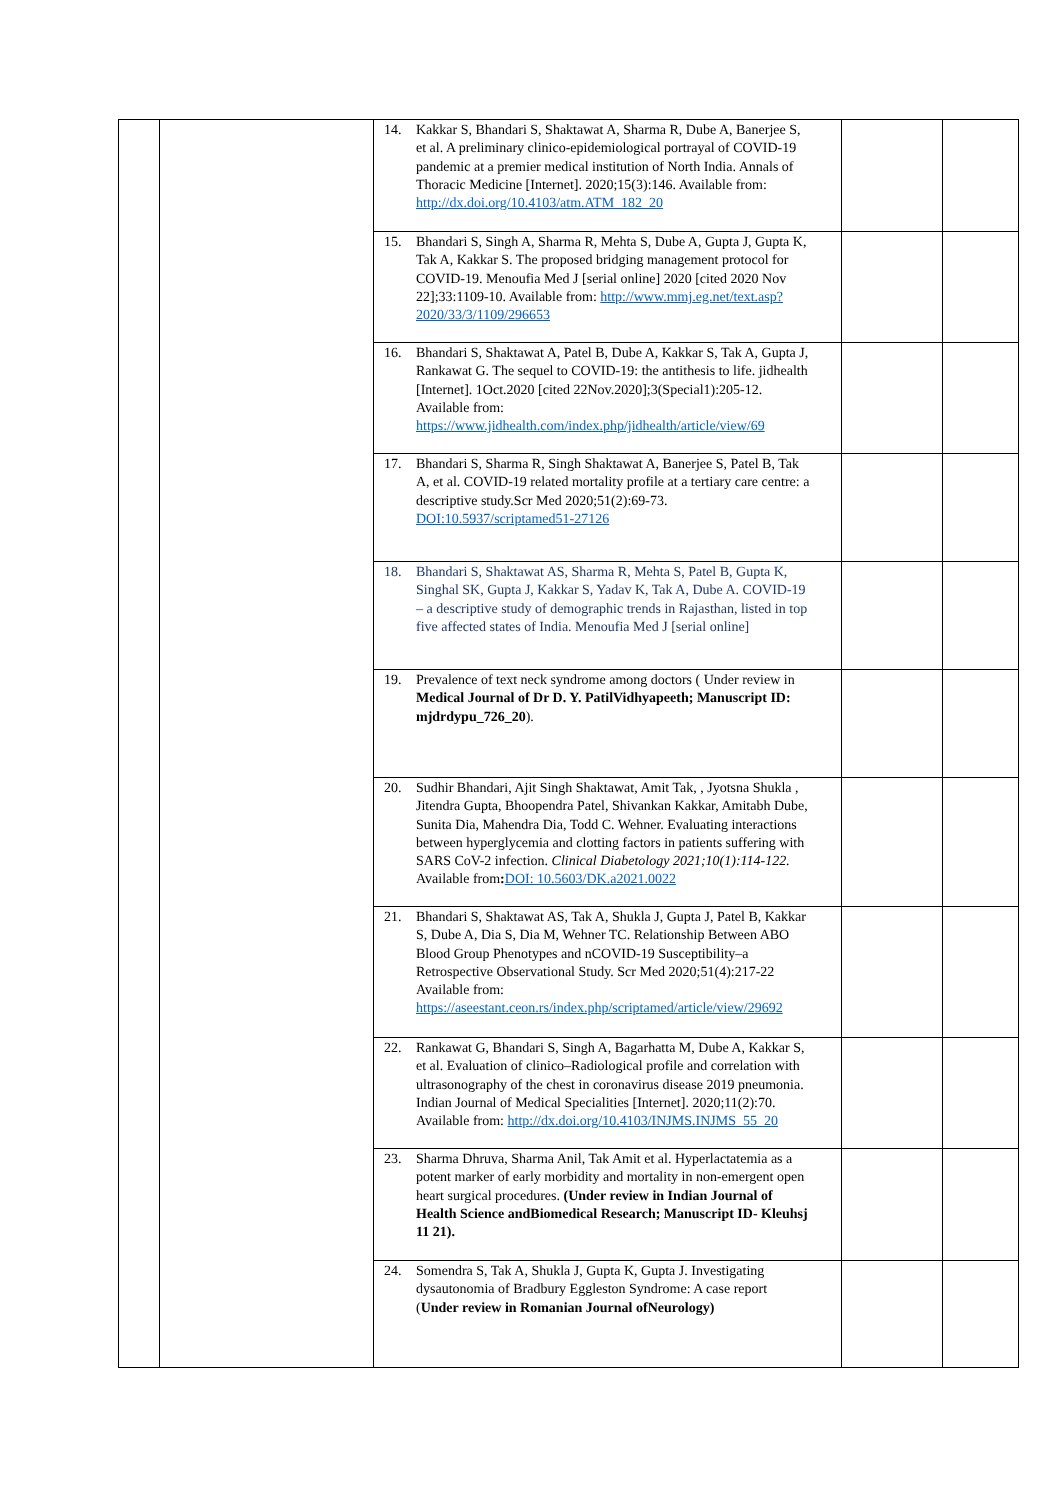| | | 14. Kakkar S, Bhandari S, Shaktawat A, Sharma R, Dube A, Banerjee S, et al. A preliminary clinico-epidemiological portrayal of COVID-19 pandemic at a premier medical institution of North India. Annals of Thoracic Medicine [Internet]. 2020;15(3):146. Available from: http://dx.doi.org/10.4103/atm.ATM_182_20 | | |
| | | 15. Bhandari S, Singh A, Sharma R, Mehta S, Dube A, Gupta J, Gupta K, Tak A, Kakkar S. The proposed bridging management protocol for COVID-19. Menoufia Med J [serial online] 2020 [cited 2020 Nov 22];33:1109-10. Available from: http://www.mmj.eg.net/text.asp?2020/33/3/1109/296653 | | |
| | | 16. Bhandari S, Shaktawat A, Patel B, Dube A, Kakkar S, Tak A, Gupta J, Rankawat G. The sequel to COVID-19: the antithesis to life. jidhealth [Internet]. 1Oct.2020 [cited 22Nov.2020];3(Special1):205-12. Available from: https://www.jidhealth.com/index.php/jidhealth/article/view/69 | | |
| | | 17. Bhandari S, Sharma R, Singh Shaktawat A, Banerjee S, Patel B, Tak A, et al. COVID-19 related mortality profile at a tertiary care centre: a descriptive study.Scr Med 2020;51(2):69-73. DOI:10.5937/scriptamed51-27126 | | |
| | | 18. Bhandari S, Shaktawat AS, Sharma R, Mehta S, Patel B, Gupta K, Singhal SK, Gupta J, Kakkar S, Yadav K, Tak A, Dube A. COVID-19 – a descriptive study of demographic trends in Rajasthan, listed in top five affected states of India. Menoufia Med J [serial online] | | |
| | | 19. Prevalence of text neck syndrome among doctors ( Under review in Medical Journal of Dr D. Y. PatilVidhyapeeth; Manuscript ID: mjdrdypu_726_20 ). | | |
| | | 20. Sudhir Bhandari, Ajit Singh Shaktawat, Amit Tak, , Jyotsna Shukla , Jitendra Gupta, Bhoopendra Patel, Shivankan Kakkar, Amitabh Dube, Sunita Dia, Mahendra Dia, Todd C. Wehner. Evaluating interactions between hyperglycemia and clotting factors in patients suffering with SARS CoV-2 infection. Clinical Diabetology 2021;10(1):114-122. Available from : DOI: 10.5603/DK.a2021.0022 | | |
| | | 21. Bhandari S, Shaktawat AS, Tak A, Shukla J, Gupta J, Patel B, Kakkar S, Dube A, Dia S, Dia M, Wehner TC. Relationship Between ABO Blood Group Phenotypes and nCOVID-19 Susceptibility–a Retrospective Observational Study. Scr Med 2020;51(4):217-22 Available from: https://aseestant.ceon.rs/index.php/scriptamed/article/view/29692 | | |
| | | 22. Rankawat G, Bhandari S, Singh A, Bagarhatta M, Dube A, Kakkar S, et al. Evaluation of clinico–Radiological profile and correlation with ultrasonography of the chest in coronavirus disease 2019 pneumonia. Indian Journal of Medical Specialities [Internet]. 2020;11(2):70. Available from: http://dx.doi.org/10.4103/INJMS.INJMS_55_20 | | |
| | | 23. Sharma Dhruva, Sharma Anil, Tak Amit et al. Hyperlactatemia as a potent marker of early morbidity and mortality in non-emergent open heart surgical procedures. (Under review in Indian Journal of Health Science andBiomedical Research; Manuscript ID- Kleuhsj 11 21). | | |
| | | 24. Somendra S, Tak A, Shukla J, Gupta K, Gupta J. Investigating dysautonomia of Bradbury Eggleston Syndrome: A case report ( Under review in Romanian Journal ofNeurology) | | |